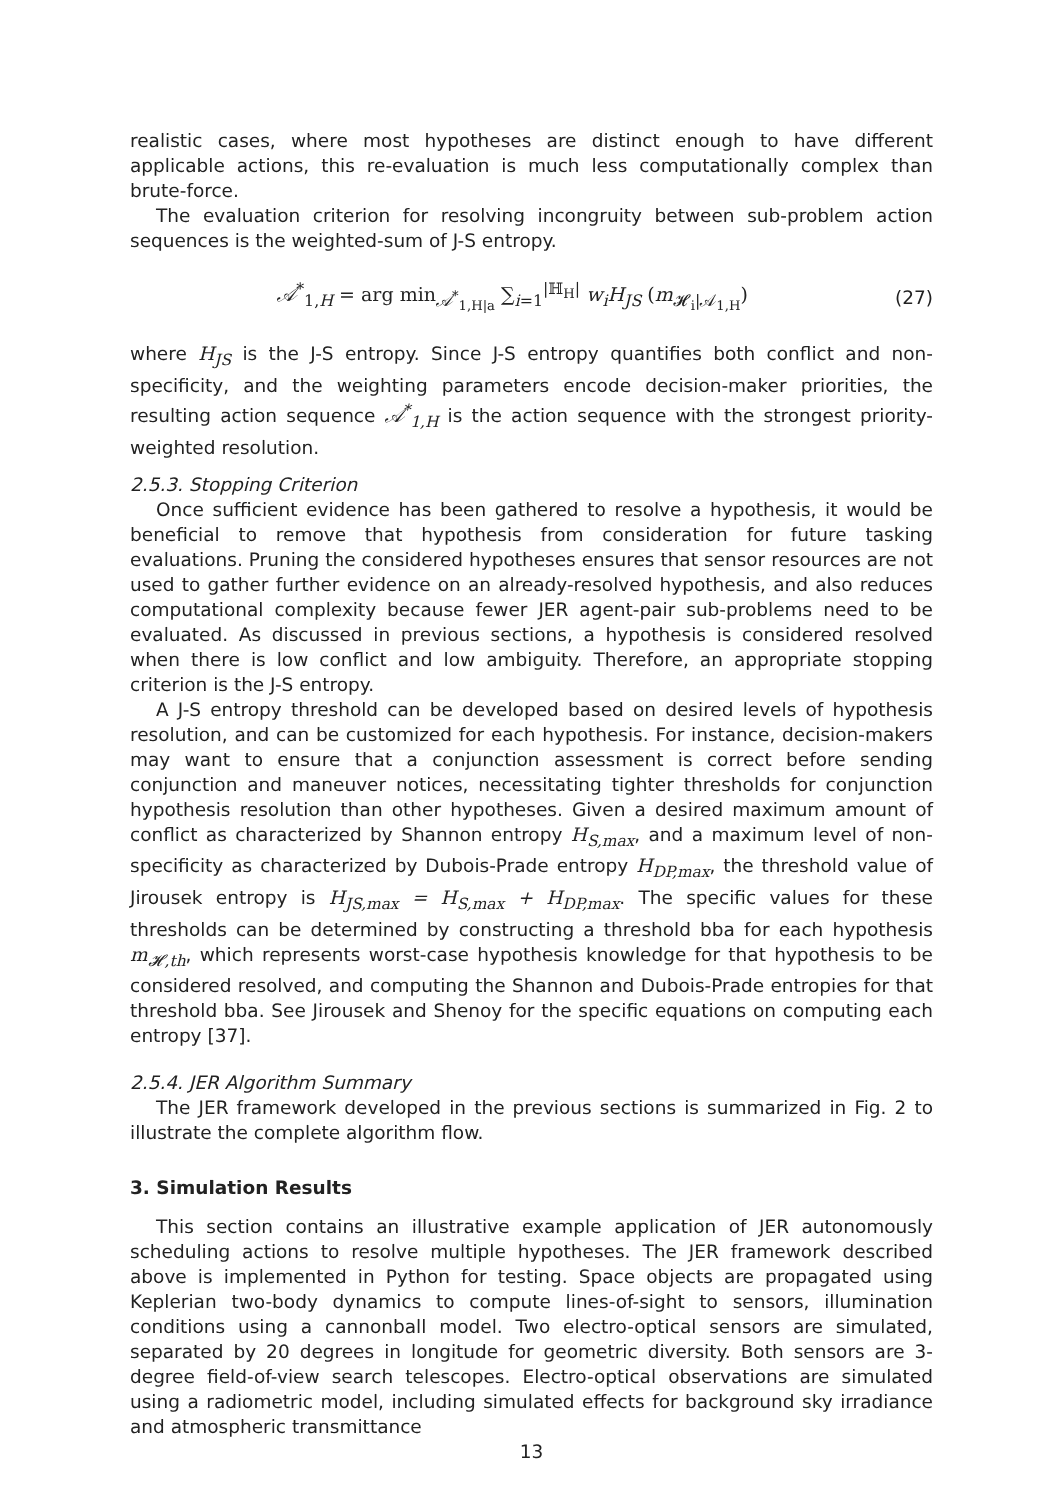realistic cases, where most hypotheses are distinct enough to have different applicable actions, this re-evaluation is much less computationally complex than brute-force.
The evaluation criterion for resolving incongruity between sub-problem action sequences is the weighted-sum of J-S entropy.
𝒜<sup>*</sup><sub>1,H</sub> = arg min<sub>𝒜<sup>*</sup><sub>1,H|a</sub></sub> ∑<sub>i=1</sub><sup>|ℍ<sub>H</sub>|</sup> w<sub>i</sub>H<sub>JS</sub> (m<sub>𝓗<sub>i</sub>|𝒜<sub>1,H</sub></sub>) (27)
where H<sub>JS</sub> is the J-S entropy. Since J-S entropy quantifies both conflict and non-specificity, and the weighting parameters encode decision-maker priorities, the resulting action sequence 𝒜<sup>*</sup><sub>1,H</sub> is the action sequence with the strongest priority-weighted resolution.
2.5.3. Stopping Criterion
Once sufficient evidence has been gathered to resolve a hypothesis, it would be beneficial to remove that hypothesis from consideration for future tasking evaluations. Pruning the considered hypotheses ensures that sensor resources are not used to gather further evidence on an already-resolved hypothesis, and also reduces computational complexity because fewer JER agent-pair sub-problems need to be evaluated. As discussed in previous sections, a hypothesis is considered resolved when there is low conflict and low ambiguity. Therefore, an appropriate stopping criterion is the J-S entropy.
A J-S entropy threshold can be developed based on desired levels of hypothesis resolution, and can be customized for each hypothesis. For instance, decision-makers may want to ensure that a conjunction assessment is correct before sending conjunction and maneuver notices, necessitating tighter thresholds for conjunction hypothesis resolution than other hypotheses. Given a desired maximum amount of conflict as characterized by Shannon entropy H<sub>S,max</sub>, and a maximum level of non-specificity as characterized by Dubois-Prade entropy H<sub>DP,max</sub>, the threshold value of Jirousek entropy is H<sub>JS,max</sub> = H<sub>S,max</sub> + H<sub>DP,max</sub>. The specific values for these thresholds can be determined by constructing a threshold bba for each hypothesis m<sub>𝓗,th</sub>, which represents worst-case hypothesis knowledge for that hypothesis to be considered resolved, and computing the Shannon and Dubois-Prade entropies for that threshold bba. See Jirousek and Shenoy for the specific equations on computing each entropy [37].
2.5.4. JER Algorithm Summary
The JER framework developed in the previous sections is summarized in Fig. 2 to illustrate the complete algorithm flow.
3. Simulation Results
This section contains an illustrative example application of JER autonomously scheduling actions to resolve multiple hypotheses. The JER framework described above is implemented in Python for testing. Space objects are propagated using Keplerian two-body dynamics to compute lines-of-sight to sensors, illumination conditions using a cannonball model. Two electro-optical sensors are simulated, separated by 20 degrees in longitude for geometric diversity. Both sensors are 3-degree field-of-view search telescopes. Electro-optical observations are simulated using a radiometric model, including simulated effects for background sky irradiance and atmospheric transmittance
13